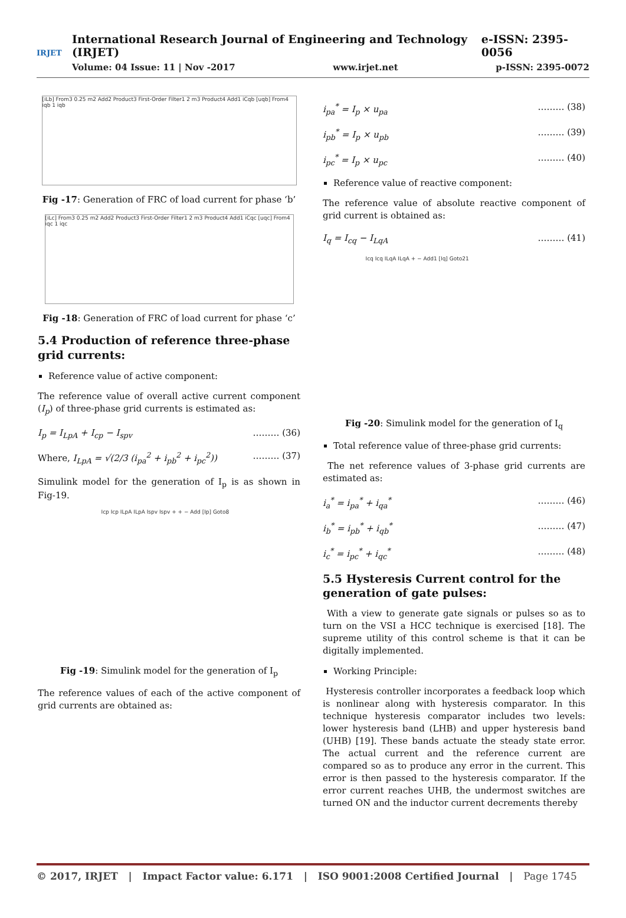IRJET
International Research Journal of Engineering and Technology (IRJET) e-ISSN: 2395-0056
Volume: 04 Issue: 11 | Nov -2017 www.irjet.net p-ISSN: 2395-0072
[iLb] From3 0.25 m2 Add2 Product3 First-Order Filter1 2 m3 Product4 Add1 iCqb [uqb] From4 iqb 1 iqb
Fig -17: Generation of FRC of load current for phase ‘b’
[iLc] From3 0.25 m2 Add2 Product3 First-Order Filter1 2 m3 Product4 Add1 iCqc [uqc] From4 iqc 1 iqc
Fig -18: Generation of FRC of load current for phase ‘c’
5.4 Production of reference three-phase grid currents:
Reference value of active component:
The reference value of overall active current component (I<sub>p</sub>) of three-phase grid currents is estimated as:
I<sub>p</sub> = I<sub>LpA</sub> + I<sub>cp</sub> − I<sub>spv</sub> ……… (36)
Where, I<sub>LpA</sub> = √(2/3 (i<sub>pa</sub><sup>2</sup> + i<sub>pb</sub><sup>2</sup> + i<sub>pc</sub><sup>2</sup>)) ……… (37)
Simulink model for the generation of I<sub>p</sub> is as shown in Fig-19.
Icp Icp ILpA ILpA Ispv Ispv + + − Add [Ip] Goto8
Fig -19: Simulink model for the generation of I<sub>p</sub>
The reference values of each of the active component of grid currents are obtained as:
i<sub>pa</sub><sup>*</sup> = I<sub>p</sub> × u<sub>pa</sub> ……… (38)
i<sub>pb</sub><sup>*</sup> = I<sub>p</sub> × u<sub>pb</sub> ……… (39)
i<sub>pc</sub><sup>*</sup> = I<sub>p</sub> × u<sub>pc</sub> ……… (40)
Reference value of reactive component:
The reference value of absolute reactive component of grid current is obtained as:
I<sub>q</sub> = I<sub>cq</sub> − I<sub>LqA</sub> ……… (41)
Icq Icq ILqA ILqA + − Add1 [Iq] Goto21
Fig -20: Simulink model for the generation of I<sub>q</sub>
Total reference value of three-phase grid currents:
The net reference values of 3-phase grid currents are estimated as:
i<sub>a</sub><sup>*</sup> = i<sub>pa</sub><sup>*</sup> + i<sub>qa</sub><sup>*</sup> ……… (46)
i<sub>b</sub><sup>*</sup> = i<sub>pb</sub><sup>*</sup> + i<sub>qb</sub><sup>*</sup> ……… (47)
i<sub>c</sub><sup>*</sup> = i<sub>pc</sub><sup>*</sup> + i<sub>qc</sub><sup>*</sup> ……… (48)
5.5 Hysteresis Current control for the generation of gate pulses:
With a view to generate gate signals or pulses so as to turn on the VSI a HCC technique is exercised [18]. The supreme utility of this control scheme is that it can be digitally implemented.
Working Principle:
Hysteresis controller incorporates a feedback loop which is nonlinear along with hysteresis comparator. In this technique hysteresis comparator includes two levels: lower hysteresis band (LHB) and upper hysteresis band (UHB) [19]. These bands actuate the steady state error. The actual current and the reference current are compared so as to produce any error in the current. This error is then passed to the hysteresis comparator. If the error current reaches UHB, the undermost switches are turned ON and the inductor current decrements thereby
© 2017, IRJET | Impact Factor value: 6.171 | ISO 9001:2008 Certified Journal | Page 1745